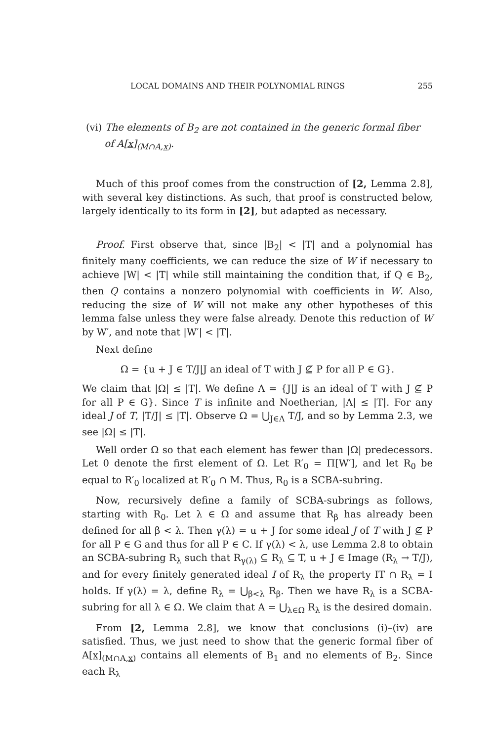LOCAL DOMAINS AND THEIR POLYNOMIAL RINGS 255
(vi) The elements of B<sub>2</sub> are not contained in the generic formal fiber
of A[x]<sub>(M∩A,x)</sub>.
Much of this proof comes from the construction of [2, Lemma 2.8], with several key distinctions. As such, that proof is constructed below, largely identically to its form in [2], but adapted as necessary.
Proof. First observe that, since |B<sub>2</sub>| < |T| and a polynomial has finitely many coefficients, we can reduce the size of W if necessary to achieve |W| < |T| while still maintaining the condition that, if Q ∈ B<sub>2</sub>, then Q contains a nonzero polynomial with coefficients in W. Also, reducing the size of W will not make any other hypotheses of this lemma false unless they were false already. Denote this reduction of W by W′, and note that |W′| < |T|.
Next define
Ω = {u + J ∈ T/J|J an ideal of T with J ⊈ P for all P ∈ G}.
We claim that |Ω| ≤ |T|. We define Λ = {J|J is an ideal of T with J ⊈ P for all P ∈ G}. Since T is infinite and Noetherian, |Λ| ≤ |T|. For any ideal J of T, |T/J| ≤ |T|. Observe Ω = ⋃<sub>J∈Λ</sub> T/J, and so by Lemma 2.3, we see |Ω| ≤ |T|.
Well order Ω so that each element has fewer than |Ω| predecessors. Let 0 denote the first element of Ω. Let R′<sub>0</sub> = Π[W′], and let R<sub>0</sub> be equal to R′<sub>0</sub> localized at R′<sub>0</sub> ∩ M. Thus, R<sub>0</sub> is a SCBA-subring.
Now, recursively define a family of SCBA-subrings as follows, starting with R<sub>0</sub>. Let λ ∈ Ω and assume that R<sub>β</sub> has already been defined for all β < λ. Then γ(λ) = u + J for some ideal J of T with J ⊈ P for all P ∈ G and thus for all P ∈ C. If γ(λ) < λ, use Lemma 2.8 to obtain an SCBA-subring R<sub>λ</sub> such that R<sub>γ(λ)</sub> ⊆ R<sub>λ</sub> ⊆ T, u + J ∈ Image (R<sub>λ</sub> → T/J), and for every finitely generated ideal I of R<sub>λ</sub> the property IT ∩ R<sub>λ</sub> = I holds. If γ(λ) = λ, define R<sub>λ</sub> = ⋃<sub>β<λ</sub> R<sub>β</sub>. Then we have R<sub>λ</sub> is a SCBA-subring for all λ ∈ Ω. We claim that A = ⋃<sub>λ∈Ω</sub> R<sub>λ</sub> is the desired domain.
From [2, Lemma 2.8], we know that conclusions (i)–(iv) are satisfied. Thus, we just need to show that the generic formal fiber of A[x]<sub>(M∩A,x)</sub> contains all elements of B<sub>1</sub> and no elements of B<sub>2</sub>. Since each R<sub>λ</sub>